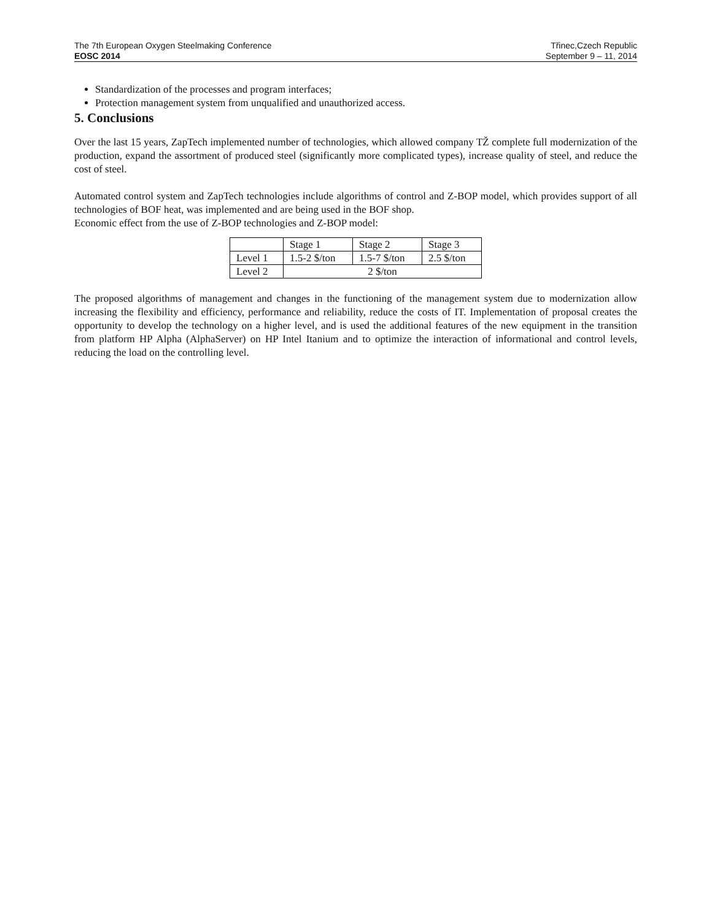The 7th European Oxygen Steelmaking Conference
EOSC 2014
Třinec,Czech Republic
September 9 – 11, 2014
Standardization of the processes and program interfaces;
Protection management system from unqualified and unauthorized access.
5. Conclusions
Over the last 15 years, ZapTech implemented number of technologies, which allowed company TŽ complete full modernization of the production, expand the assortment of produced steel (significantly more complicated types), increase quality of steel, and reduce the cost of steel.
Automated control system and ZapTech technologies include algorithms of control and Z-BOP model, which provides support of all technologies of BOF heat, was implemented and are being used in the BOF shop.
Economic effect from the use of Z-BOP technologies and Z-BOP model:
| | Stage 1 | Stage 2 | Stage 3 |
| Level 1 | 1.5-2 $/ton | 1.5-7 $/ton | 2.5 $/ton |
| Level 2 | 2 $/ton | | |
The proposed algorithms of management and changes in the functioning of the management system due to modernization allow increasing the flexibility and efficiency, performance and reliability, reduce the costs of IT. Implementation of proposal creates the opportunity to develop the technology on a higher level, and is used the additional features of the new equipment in the transition from platform HP Alpha (AlphaServer) on HP Intel Itanium and to optimize the interaction of informational and control levels, reducing the load on the controlling level.